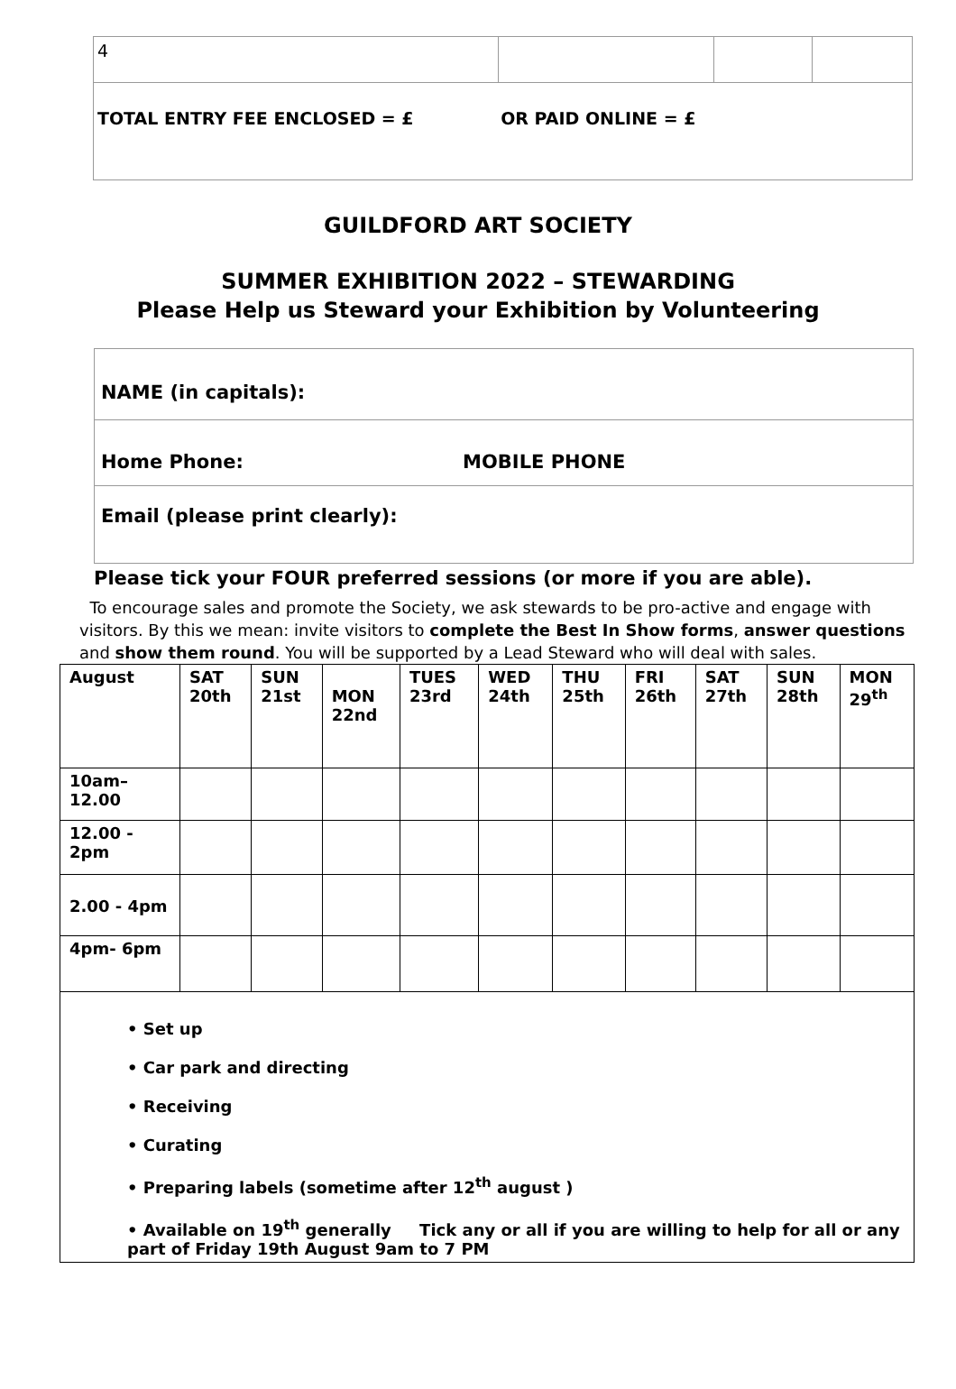| 4 | | | |
| TOTAL ENTRY FEE ENCLOSED = £ OR PAID ONLINE = £ | | | |
GUILDFORD ART SOCIETY
SUMMER EXHIBITION 2022 – STEWARDING
Please Help us Steward your Exhibition by Volunteering
NAME (in capitals):
Home Phone: MOBILE PHONE
Email (please print clearly):
Please tick your FOUR preferred sessions (or more if you are able).
To encourage sales and promote the Society, we ask stewards to be pro-active and engage with visitors. By this we mean: invite visitors to complete the Best In Show forms, answer questions and show them round. You will be supported by a Lead Steward who will deal with sales.
| August | SAT 20th | SUN 21st | MON 22nd | TUES 23rd | WED 24th | THU 25th | FRI 26th | SAT 27th | SUN 28th | MON 29<sup>th</sup> |
| 10am– 12.00 | | | | | | | | | | |
| 12.00 - 2pm | | | | | | | | | | |
| 2.00 - 4pm | | | | | | | | | | |
| 4pm- 6pm | | | | | | | | | | |
| • Set up • Car park and directing • Receiving • Curating • Preparing labels (sometime after 12<sup>th</sup> august ) • Available on 19<sup>th</sup> generally Tick any or all if you are willing to help for all or any part of Friday 19th August 9am to 7 PM | | | | | | | | | | |